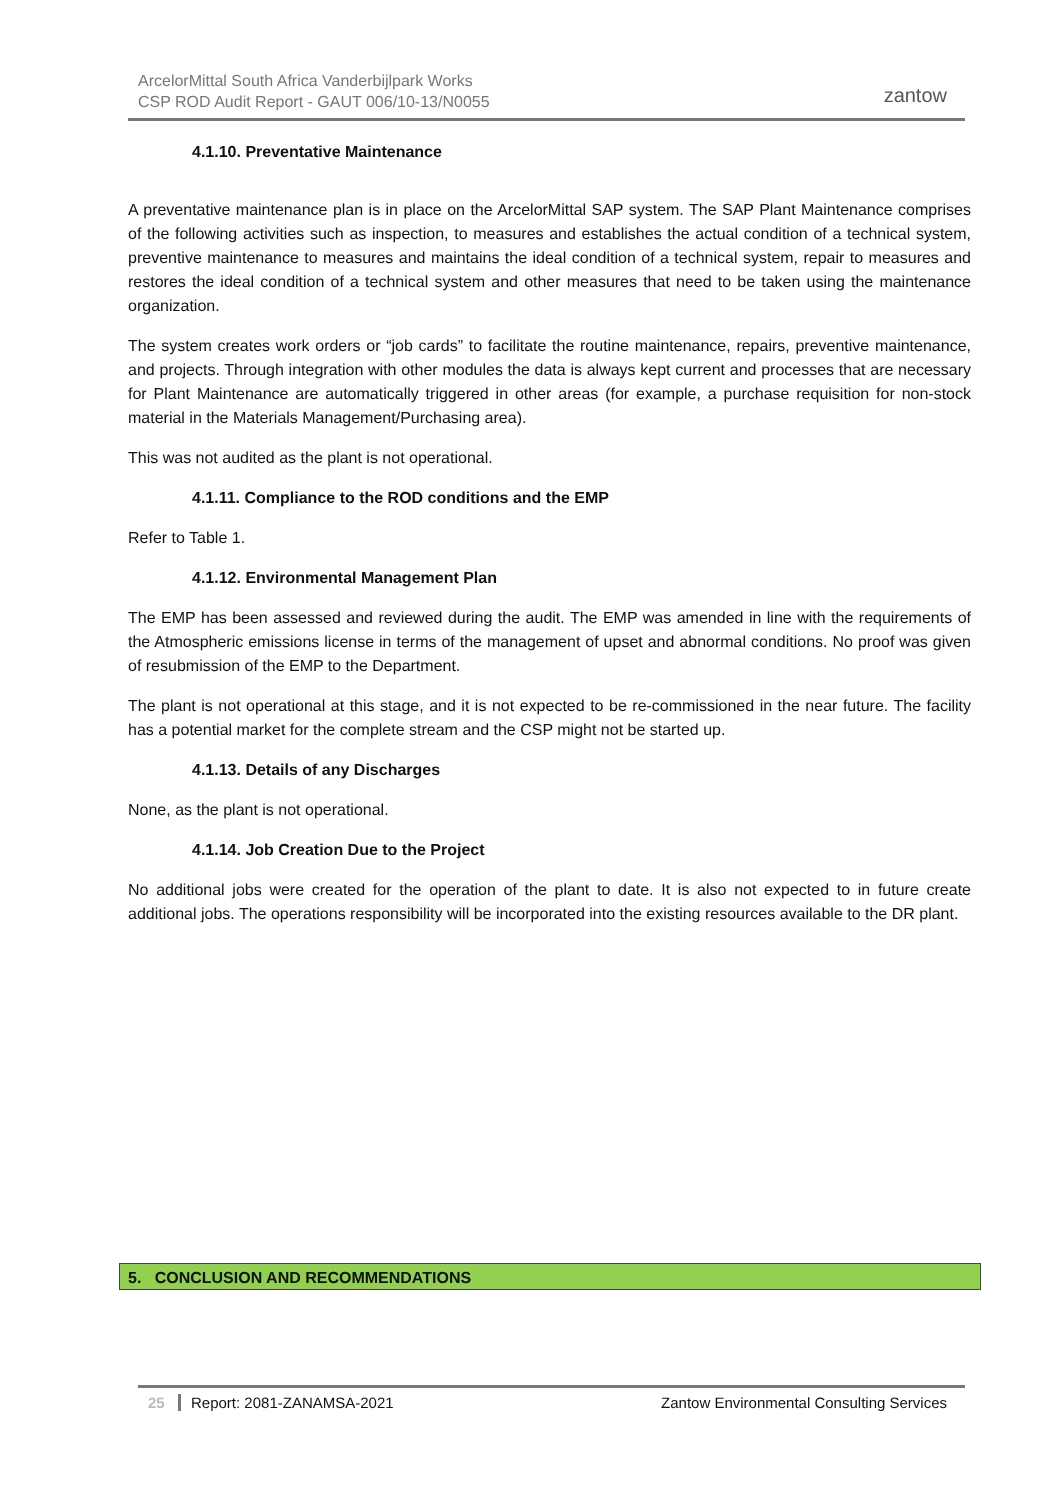ArcelorMittal South Africa Vanderbijlpark Works
CSP ROD Audit Report - GAUT 006/10-13/N0055
zantow
4.1.10. Preventative Maintenance
A preventative maintenance plan is in place on the ArcelorMittal SAP system. The SAP Plant Maintenance comprises of the following activities such as inspection, to measures and establishes the actual condition of a technical system, preventive maintenance to measures and maintains the ideal condition of a technical system, repair to measures and restores the ideal condition of a technical system and other measures that need to be taken using the maintenance organization.
The system creates work orders or “job cards” to facilitate the routine maintenance, repairs, preventive maintenance, and projects. Through integration with other modules the data is always kept current and processes that are necessary for Plant Maintenance are automatically triggered in other areas (for example, a purchase requisition for non-stock material in the Materials Management/Purchasing area).
This was not audited as the plant is not operational.
4.1.11. Compliance to the ROD conditions and the EMP
Refer to Table 1.
4.1.12. Environmental Management Plan
The EMP has been assessed and reviewed during the audit. The EMP was amended in line with the requirements of the Atmospheric emissions license in terms of the management of upset and abnormal conditions. No proof was given of resubmission of the EMP to the Department.
The plant is not operational at this stage, and it is not expected to be re-commissioned in the near future. The facility has a potential market for the complete stream and the CSP might not be started up.
4.1.13. Details of any Discharges
None, as the plant is not operational.
4.1.14. Job Creation Due to the Project
No additional jobs were created for the operation of the plant to date. It is also not expected to in future create additional jobs. The operations responsibility will be incorporated into the existing resources available to the DR plant.
5. CONCLUSION AND RECOMMENDATIONS
25 Report: 2081-ZANAMSA-2021 Zantow Environmental Consulting Services